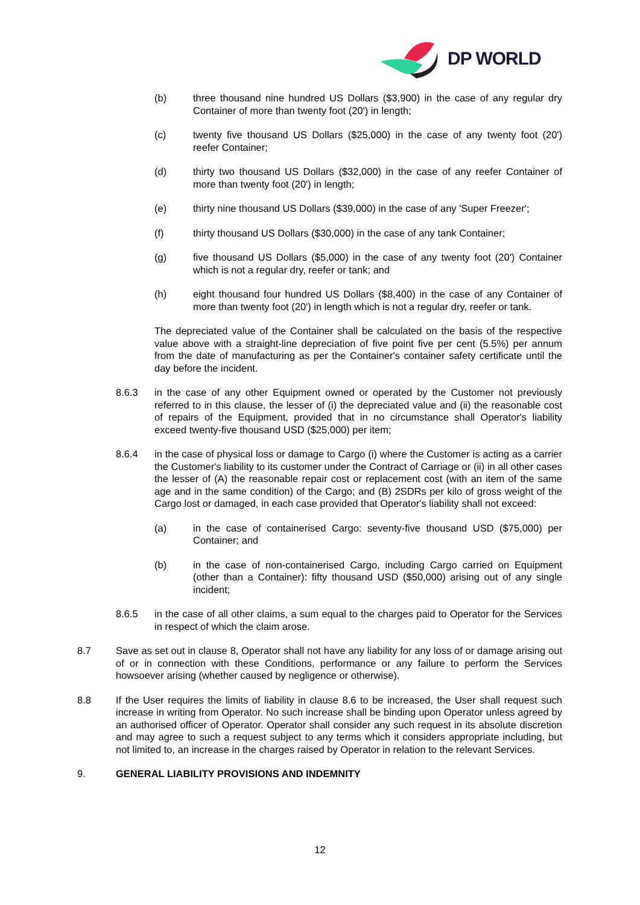DP WORLD
(b) three thousand nine hundred US Dollars ($3,900) in the case of any regular dry Container of more than twenty foot (20') in length;
(c) twenty five thousand US Dollars ($25,000) in the case of any twenty foot (20') reefer Container;
(d) thirty two thousand US Dollars ($32,000) in the case of any reefer Container of more than twenty foot (20') in length;
(e) thirty nine thousand US Dollars ($39,000) in the case of any 'Super Freezer';
(f) thirty thousand US Dollars ($30,000) in the case of any tank Container;
(g) five thousand US Dollars ($5,000) in the case of any twenty foot (20') Container which is not a regular dry, reefer or tank; and
(h) eight thousand four hundred US Dollars ($8,400) in the case of any Container of more than twenty foot (20') in length which is not a regular dry, reefer or tank.
The depreciated value of the Container shall be calculated on the basis of the respective value above with a straight-line depreciation of five point five per cent (5.5%) per annum from the date of manufacturing as per the Container's container safety certificate until the day before the incident.
8.6.3 in the case of any other Equipment owned or operated by the Customer not previously referred to in this clause, the lesser of (i) the depreciated value and (ii) the reasonable cost of repairs of the Equipment, provided that in no circumstance shall Operator's liability exceed twenty-five thousand USD ($25,000) per item;
8.6.4 in the case of physical loss or damage to Cargo (i) where the Customer is acting as a carrier the Customer's liability to its customer under the Contract of Carriage or (ii) in all other cases the lesser of (A) the reasonable repair cost or replacement cost (with an item of the same age and in the same condition) of the Cargo; and (B) 2SDRs per kilo of gross weight of the Cargo lost or damaged, in each case provided that Operator's liability shall not exceed:
(a) in the case of containerised Cargo: seventy-five thousand USD ($75,000) per Container; and
(b) in the case of non-containerised Cargo, including Cargo carried on Equipment (other than a Container): fifty thousand USD ($50,000) arising out of any single incident;
8.6.5 in the case of all other claims, a sum equal to the charges paid to Operator for the Services in respect of which the claim arose.
8.7 Save as set out in clause 8, Operator shall not have any liability for any loss of or damage arising out of or in connection with these Conditions, performance or any failure to perform the Services howsoever arising (whether caused by negligence or otherwise).
8.8 If the User requires the limits of liability in clause 8.6 to be increased, the User shall request such increase in writing from Operator. No such increase shall be binding upon Operator unless agreed by an authorised officer of Operator. Operator shall consider any such request in its absolute discretion and may agree to such a request subject to any terms which it considers appropriate including, but not limited to, an increase in the charges raised by Operator in relation to the relevant Services.
9. GENERAL LIABILITY PROVISIONS AND INDEMNITY
12